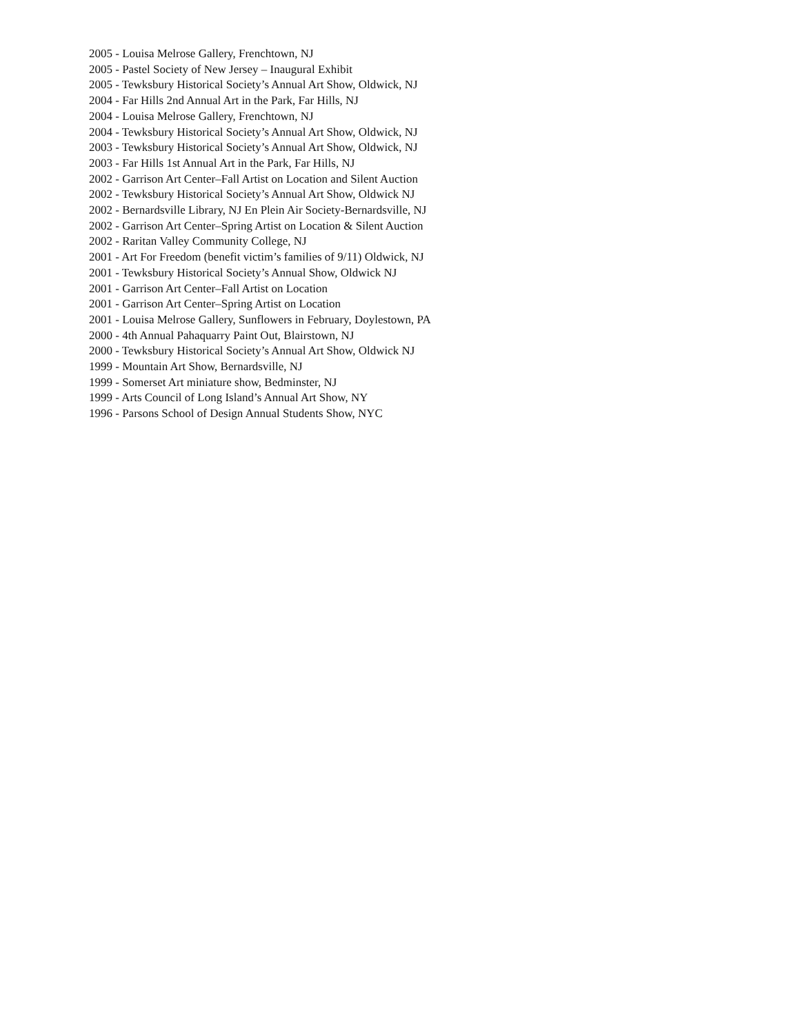2005 - Louisa Melrose Gallery, Frenchtown, NJ
2005 - Pastel Society of New Jersey – Inaugural Exhibit
2005 - Tewksbury Historical Society’s Annual Art Show, Oldwick, NJ
2004 - Far Hills 2nd Annual Art in the Park, Far Hills, NJ
2004 - Louisa Melrose Gallery, Frenchtown, NJ
2004 - Tewksbury Historical Society’s Annual Art Show, Oldwick, NJ
2003 - Tewksbury Historical Society’s Annual Art Show, Oldwick, NJ
2003 - Far Hills 1st Annual Art in the Park, Far Hills, NJ
2002 - Garrison Art Center–Fall Artist on Location and Silent Auction
2002 - Tewksbury Historical Society’s Annual Art Show, Oldwick NJ
2002 - Bernardsville Library, NJ En Plein Air Society-Bernardsville, NJ
2002 - Garrison Art Center–Spring Artist on Location & Silent Auction
2002 - Raritan Valley Community College, NJ
2001 - Art For Freedom (benefit victim’s families of 9/11) Oldwick, NJ
2001 - Tewksbury Historical Society’s Annual Show, Oldwick NJ
2001 - Garrison Art Center–Fall Artist on Location
2001 - Garrison Art Center–Spring Artist on Location
2001 - Louisa Melrose Gallery, Sunflowers in February, Doylestown, PA
2000 - 4th Annual Pahaquarry Paint Out, Blairstown, NJ
2000 - Tewksbury Historical Society’s Annual Art Show, Oldwick NJ
1999 - Mountain Art Show, Bernardsville, NJ
1999 - Somerset Art miniature show, Bedminster, NJ
1999 - Arts Council of Long Island’s Annual Art Show, NY
1996 - Parsons School of Design Annual Students Show, NYC